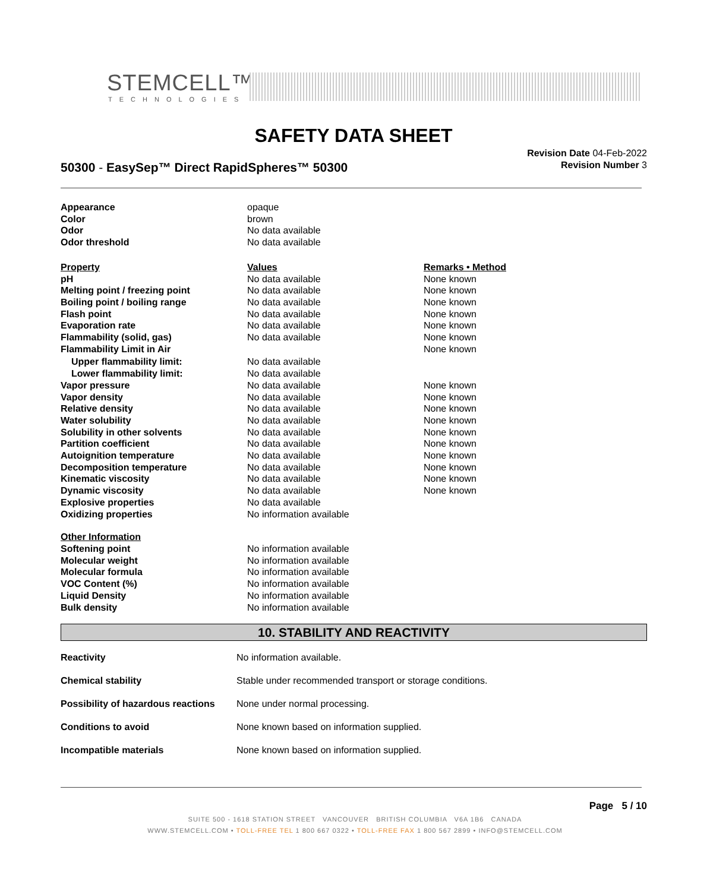STEMCELL™
TECHNOLOGIES
SAFETY DATA SHEET
50300 - EasySep™ Direct RapidSpheres™ 50300
Revision Date 04-Feb-2022
Revision Number 3
| Appearance | opaque | |
| Color | brown | |
| Odor | No data available | |
| Odor threshold | No data available | |
| Property | Values | Remarks • Method |
| pH | No data available | None known |
| Melting point / freezing point | No data available | None known |
| Boiling point / boiling range | No data available | None known |
| Flash point | No data available | None known |
| Evaporation rate | No data available | None known |
| Flammability (solid, gas) | No data available | None known |
| Flammability Limit in Air | | None known |
| Upper flammability limit: | No data available | |
| Lower flammability limit: | No data available | |
| Vapor pressure | No data available | None known |
| Vapor density | No data available | None known |
| Relative density | No data available | None known |
| Water solubility | No data available | None known |
| Solubility in other solvents | No data available | None known |
| Partition coefficient | No data available | None known |
| Autoignition temperature | No data available | None known |
| Decomposition temperature | No data available | None known |
| Kinematic viscosity | No data available | None known |
| Dynamic viscosity | No data available | None known |
| Explosive properties | No data available | |
| Oxidizing properties | No information available | |
| Other Information | | |
| Softening point | No information available | |
| Molecular weight | No information available | |
| Molecular formula | No information available | |
| VOC Content (%) | No information available | |
| Liquid Density | No information available | |
| Bulk density | No information available | |
10. STABILITY AND REACTIVITY
| Reactivity | No information available. |
| Chemical stability | Stable under recommended transport or storage conditions. |
| Possibility of hazardous reactions | None under normal processing. |
| Conditions to avoid | None known based on information supplied. |
| Incompatible materials | None known based on information supplied. |
Page 5 / 10
SUITE 500 - 1618 STATION STREET VANCOUVER BRITISH COLUMBIA V6A 1B6 CANADA
WWW.STEMCELL.COM • TOLL-FREE TEL 1 800 667 0322 • TOLL-FREE FAX 1 800 567 2899 • INFO@STEMCELL.COM